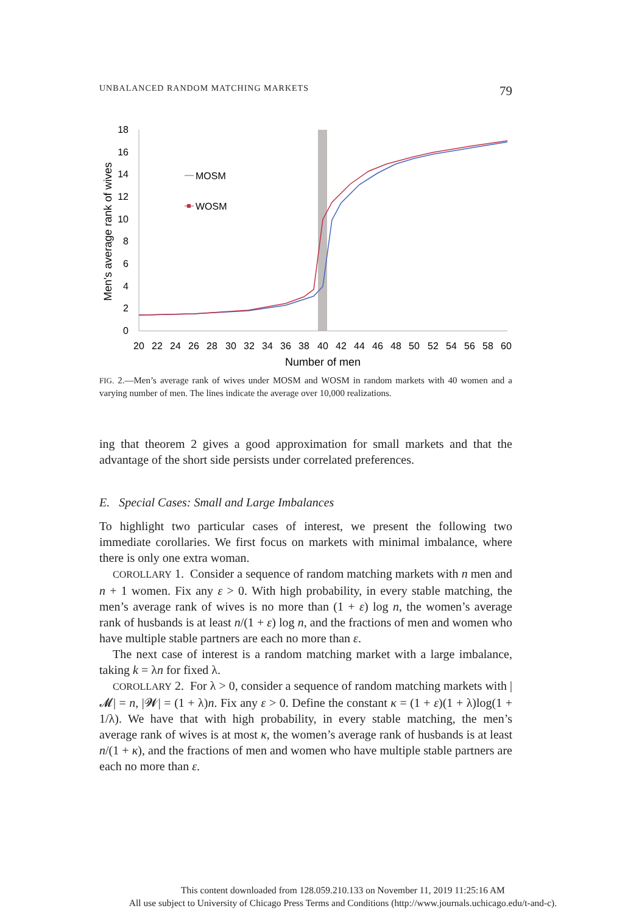UNBALANCED RANDOM MATCHING MARKETS 79
18
16
14
12
10
8
6
4
2
0
20
22
24
26
28
30
32
34
36
38
40
42
44
46
48
50
52
54
56
58
60
Number of men
Men's average rank of wives
MOSM
WOSM
FIG. 2.—Men’s average rank of wives under MOSM and WOSM in random markets with 40 women and a varying number of men. The lines indicate the average over 10,000 realizations.
ing that theorem 2 gives a good approximation for small markets and that the advantage of the short side persists under correlated preferences.
E. Special Cases: Small and Large Imbalances
To highlight two particular cases of interest, we present the following two immediate corollaries. We first focus on markets with minimal imbalance, where there is only one extra woman.
COROLLARY 1. Consider a sequence of random matching markets with n men and n + 1 women. Fix any ε > 0. With high probability, in every stable matching, the men’s average rank of wives is no more than (1 + ε) log n, the women’s average rank of husbands is at least n/(1 + ε) log n, and the fractions of men and women who have multiple stable partners are each no more than ε.
The next case of interest is a random matching market with a large imbalance, taking k = λn for fixed λ.
COROLLARY 2. For λ > 0, consider a sequence of random matching markets with |𝓜| = n, |𝓦| = (1 + λ)n. Fix any ε > 0. Define the constant κ = (1 + ε)(1 + λ)log(1 + 1/λ). We have that with high probability, in every stable matching, the men’s average rank of wives is at most κ, the women’s average rank of husbands is at least n/(1 + κ), and the fractions of men and women who have multiple stable partners are each no more than ε.
This content downloaded from 128.059.210.133 on November 11, 2019 11:25:16 AM
All use subject to University of Chicago Press Terms and Conditions (http://www.journals.uchicago.edu/t-and-c).